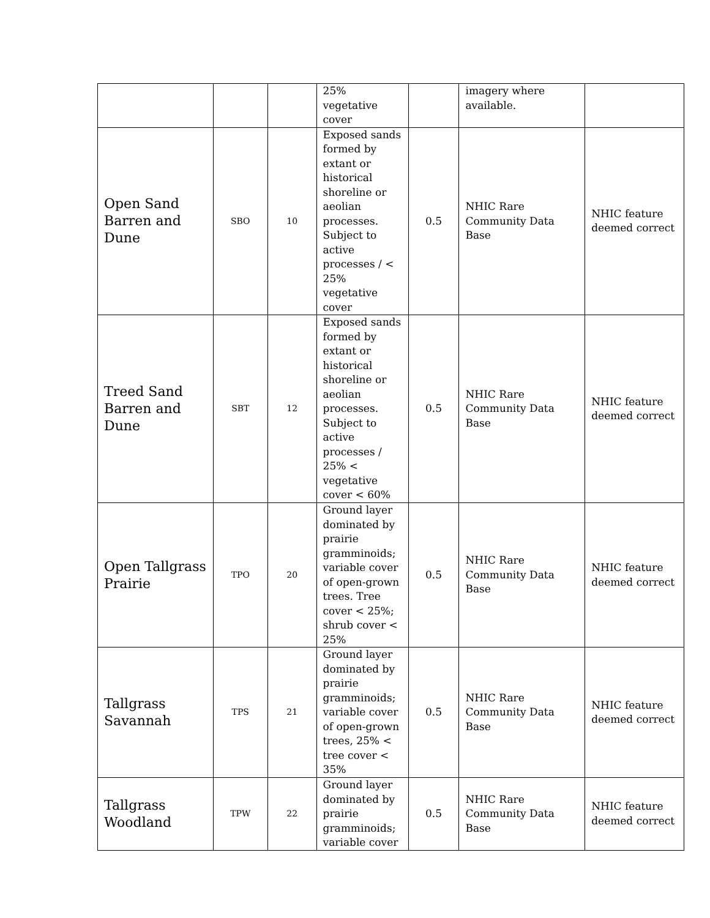| | | | 25% vegetative cover | | imagery where available. | |
| Open Sand Barren and Dune | SBO | 10 | Exposed sands formed by extant or historical shoreline or aeolian processes. Subject to active processes / < 25% vegetative cover | 0.5 | NHIC Rare Community Data Base | NHIC feature deemed correct |
| Treed Sand Barren and Dune | SBT | 12 | Exposed sands formed by extant or historical shoreline or aeolian processes. Subject to active processes / 25% < vegetative cover < 60% | 0.5 | NHIC Rare Community Data Base | NHIC feature deemed correct |
| Open Tallgrass Prairie | TPO | 20 | Ground layer dominated by prairie gramminoids; variable cover of open-grown trees. Tree cover < 25%; shrub cover < 25% | 0.5 | NHIC Rare Community Data Base | NHIC feature deemed correct |
| Tallgrass Savannah | TPS | 21 | Ground layer dominated by prairie gramminoids; variable cover of open-grown trees, 25% < tree cover < 35% | 0.5 | NHIC Rare Community Data Base | NHIC feature deemed correct |
| Tallgrass Woodland | TPW | 22 | Ground layer dominated by prairie gramminoids; variable cover | 0.5 | NHIC Rare Community Data Base | NHIC feature deemed correct |